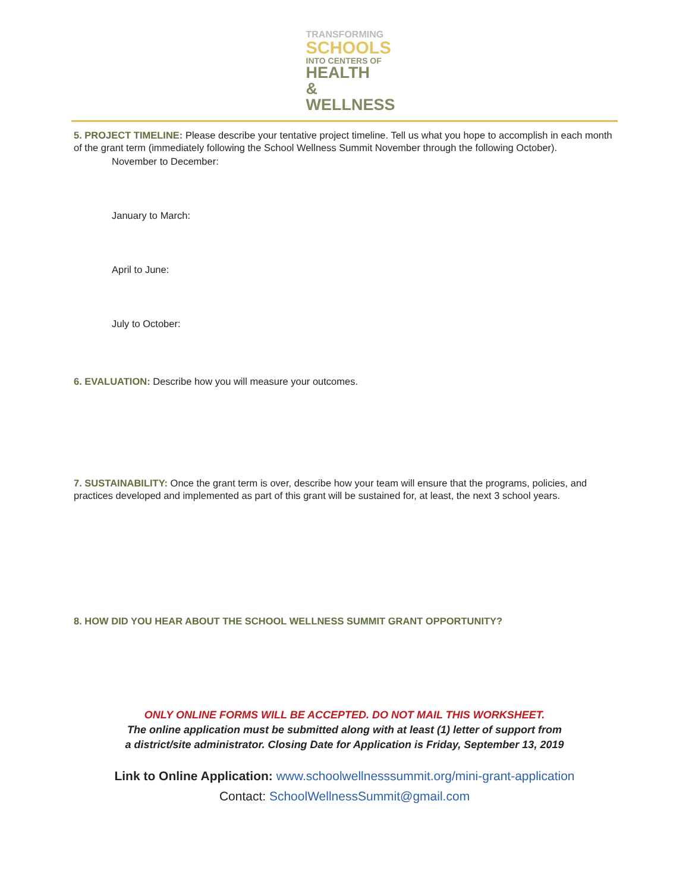TRANSFORMING
SCHOOLS
INTO CENTERS OF
HEALTH &
WELLNESS
5. PROJECT TIMELINE: Please describe your tentative project timeline. Tell us what you hope to accomplish in each month of the grant term (immediately following the School Wellness Summit November through the following October).
November to December:
January to March:
April to June:
July to October:
6. EVALUATION: Describe how you will measure your outcomes.
7. SUSTAINABILITY: Once the grant term is over, describe how your team will ensure that the programs, policies, and practices developed and implemented as part of this grant will be sustained for, at least, the next 3 school years.
8. HOW DID YOU HEAR ABOUT THE SCHOOL WELLNESS SUMMIT GRANT OPPORTUNITY?
ONLY ONLINE FORMS WILL BE ACCEPTED. DO NOT MAIL THIS WORKSHEET.
The online application must be submitted along with at least (1) letter of support from
a district/site administrator. Closing Date for Application is Friday, September 13, 2019
Link to Online Application: www.schoolwellnesssummit.org/mini-grant-application
Contact: SchoolWellnessSummit@gmail.com